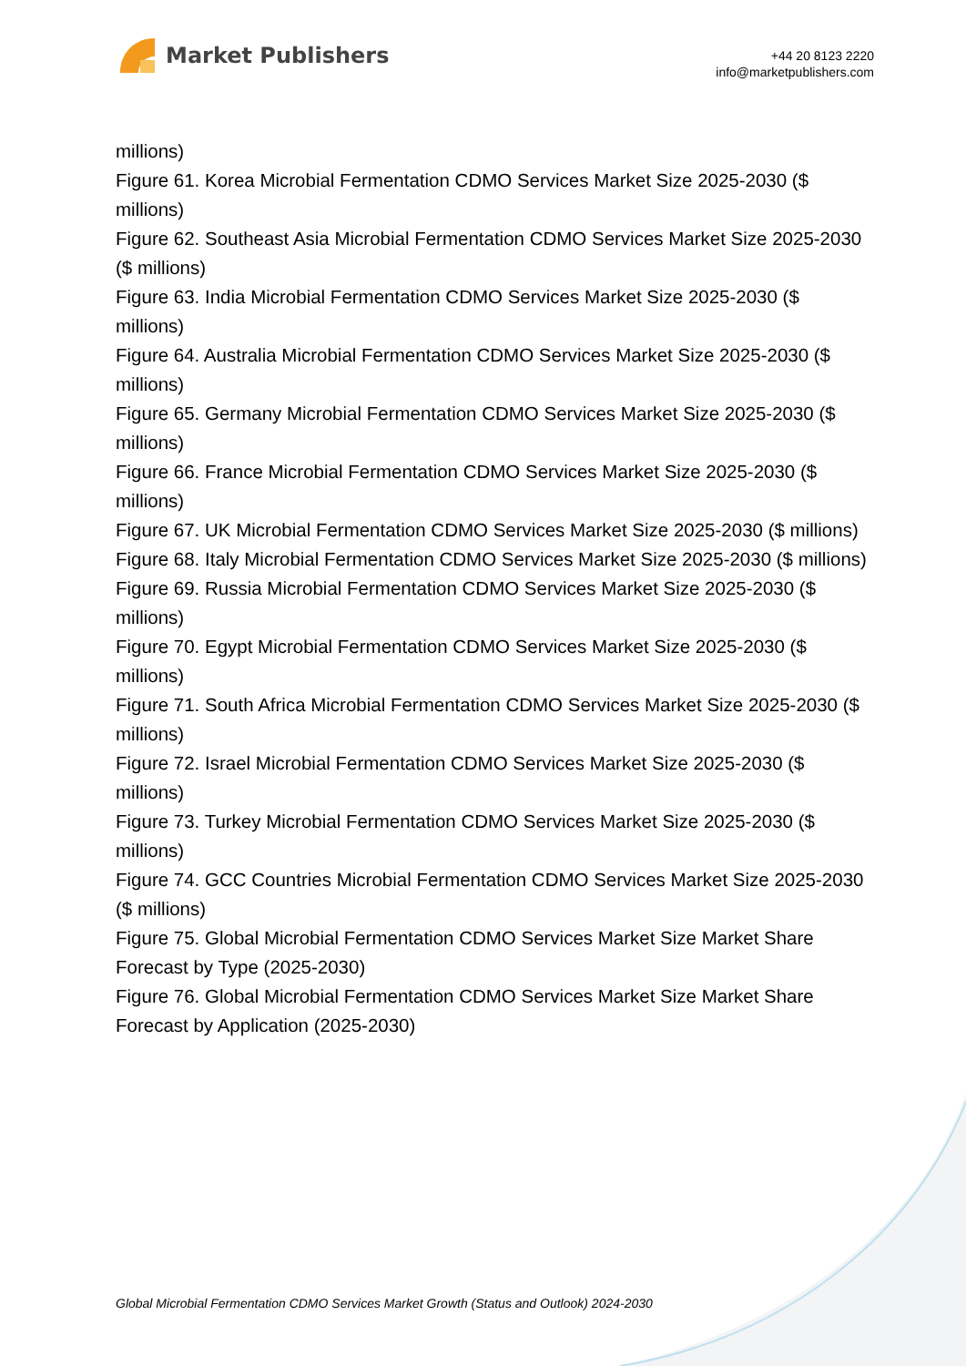Market Publishers
+44 20 8123 2220
info@marketpublishers.com
millions)
Figure 61. Korea Microbial Fermentation CDMO Services Market Size 2025-2030 ($ millions)
Figure 62. Southeast Asia Microbial Fermentation CDMO Services Market Size 2025-2030 ($ millions)
Figure 63. India Microbial Fermentation CDMO Services Market Size 2025-2030 ($ millions)
Figure 64. Australia Microbial Fermentation CDMO Services Market Size 2025-2030 ($ millions)
Figure 65. Germany Microbial Fermentation CDMO Services Market Size 2025-2030 ($ millions)
Figure 66. France Microbial Fermentation CDMO Services Market Size 2025-2030 ($ millions)
Figure 67. UK Microbial Fermentation CDMO Services Market Size 2025-2030 ($ millions)
Figure 68. Italy Microbial Fermentation CDMO Services Market Size 2025-2030 ($ millions)
Figure 69. Russia Microbial Fermentation CDMO Services Market Size 2025-2030 ($ millions)
Figure 70. Egypt Microbial Fermentation CDMO Services Market Size 2025-2030 ($ millions)
Figure 71. South Africa Microbial Fermentation CDMO Services Market Size 2025-2030 ($ millions)
Figure 72. Israel Microbial Fermentation CDMO Services Market Size 2025-2030 ($ millions)
Figure 73. Turkey Microbial Fermentation CDMO Services Market Size 2025-2030 ($ millions)
Figure 74. GCC Countries Microbial Fermentation CDMO Services Market Size 2025-2030 ($ millions)
Figure 75. Global Microbial Fermentation CDMO Services Market Size Market Share Forecast by Type (2025-2030)
Figure 76. Global Microbial Fermentation CDMO Services Market Size Market Share Forecast by Application (2025-2030)
Global Microbial Fermentation CDMO Services Market Growth (Status and Outlook) 2024-2030